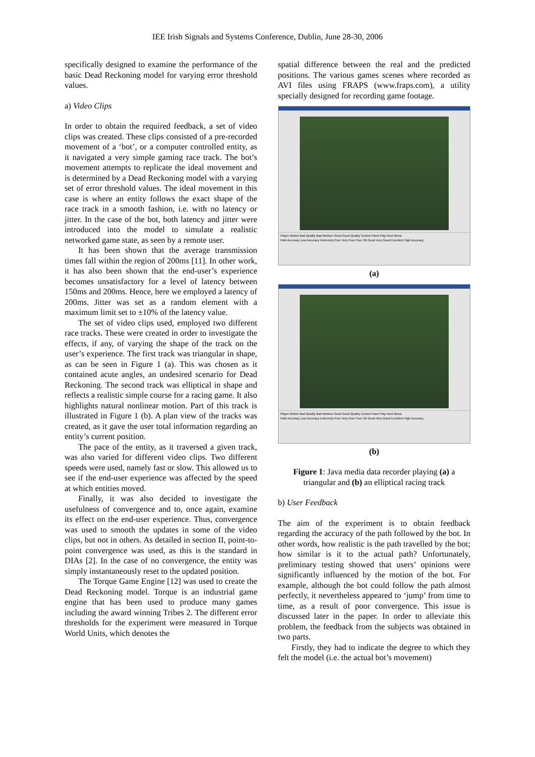IEE Irish Signals and Systems Conference, Dublin, June 28-30, 2006
specifically designed to examine the performance of the basic Dead Reckoning model for varying error threshold values.
a) Video Clips
In order to obtain the required feedback, a set of video clips was created. These clips consisted of a pre-recorded movement of a ‘bot’, or a computer controlled entity, as it navigated a very simple gaming race track. The bot’s movement attempts to replicate the ideal movement and is determined by a Dead Reckoning model with a varying set of error threshold values. The ideal movement in this case is where an entity follows the exact shape of the race track in a smooth fashion, i.e. with no latency or jitter. In the case of the bot, both latency and jitter were introduced into the model to simulate a realistic networked game state, as seen by a remote user.
It has been shown that the average transmission times fall within the region of 200ms [11]. In other work, it has also been shown that the end-user’s experience becomes unsatisfactory for a level of latency between 150ms and 200ms. Hence, here we employed a latency of 200ms. Jitter was set as a random element with a maximum limit set to ±10% of the latency value.
The set of video clips used, employed two different race tracks. These were created in order to investigate the effects, if any, of varying the shape of the track on the user’s experience. The first track was triangular in shape, as can be seen in Figure 1 (a). This was chosen as it contained acute angles, an undesired scenario for Dead Reckoning. The second track was elliptical in shape and reflects a realistic simple course for a racing game. It also highlights natural nonlinear motion. Part of this track is illustrated in Figure 1 (b). A plan view of the tracks was created, as it gave the user total information regarding an entity’s current position.
The pace of the entity, as it traversed a given track, was also varied for different video clips. Two different speeds were used, namely fast or slow. This allowed us to see if the end-user experience was affected by the speed at which entities moved.
Finally, it was also decided to investigate the usefulness of convergence and to, once again, examine its effect on the end-user experience. Thus, convergence was used to smooth the updates in some of the video clips, but not in others. As detailed in section II, point-to-point convergence was used, as this is the standard in DIAs [2]. In the case of no convergence, the entity was simply instantaneously reset to the updated position.
The Torque Game Engine [12] was used to create the Dead Reckoning model. Torque is an industrial game engine that has been used to produce many games including the award winning Tribes 2. The different error thresholds for the experiment were measured in Torque World Units, which denotes the
spatial difference between the real and the predicted positions. The various games scenes where recorded as AVI files using FRAPS (www.fraps.com), a utility specially designed for recording game footage.
Player Motion Bad Quality Bad Medium Good Good Quality Control Panel Play Next Movie
Path Accuracy Low Accuracy Extremely Poor Very Poor Poor Ok Good Very Good Excellent High Accuracy
(a)
Player Motion Bad Quality Bad Medium Good Good Quality Control Panel Play Next Movie
Path Accuracy Low Accuracy Extremely Poor Very Poor Poor Ok Good Very Good Excellent High Accuracy
(b)
Figure 1: Java media data recorder playing (a) a triangular and (b) an elliptical racing track
b) User Feedback
The aim of the experiment is to obtain feedback regarding the accuracy of the path followed by the bot. In other words, how realistic is the path travelled by the bot; how similar is it to the actual path? Unfortunately, preliminary testing showed that users’ opinions were significantly influenced by the motion of the bot. For example, although the bot could follow the path almost perfectly, it nevertheless appeared to ‘jump’ from time to time, as a result of poor convergence. This issue is discussed later in the paper. In order to alleviate this problem, the feedback from the subjects was obtained in two parts.
Firstly, they had to indicate the degree to which they felt the model (i.e. the actual bot’s movement)